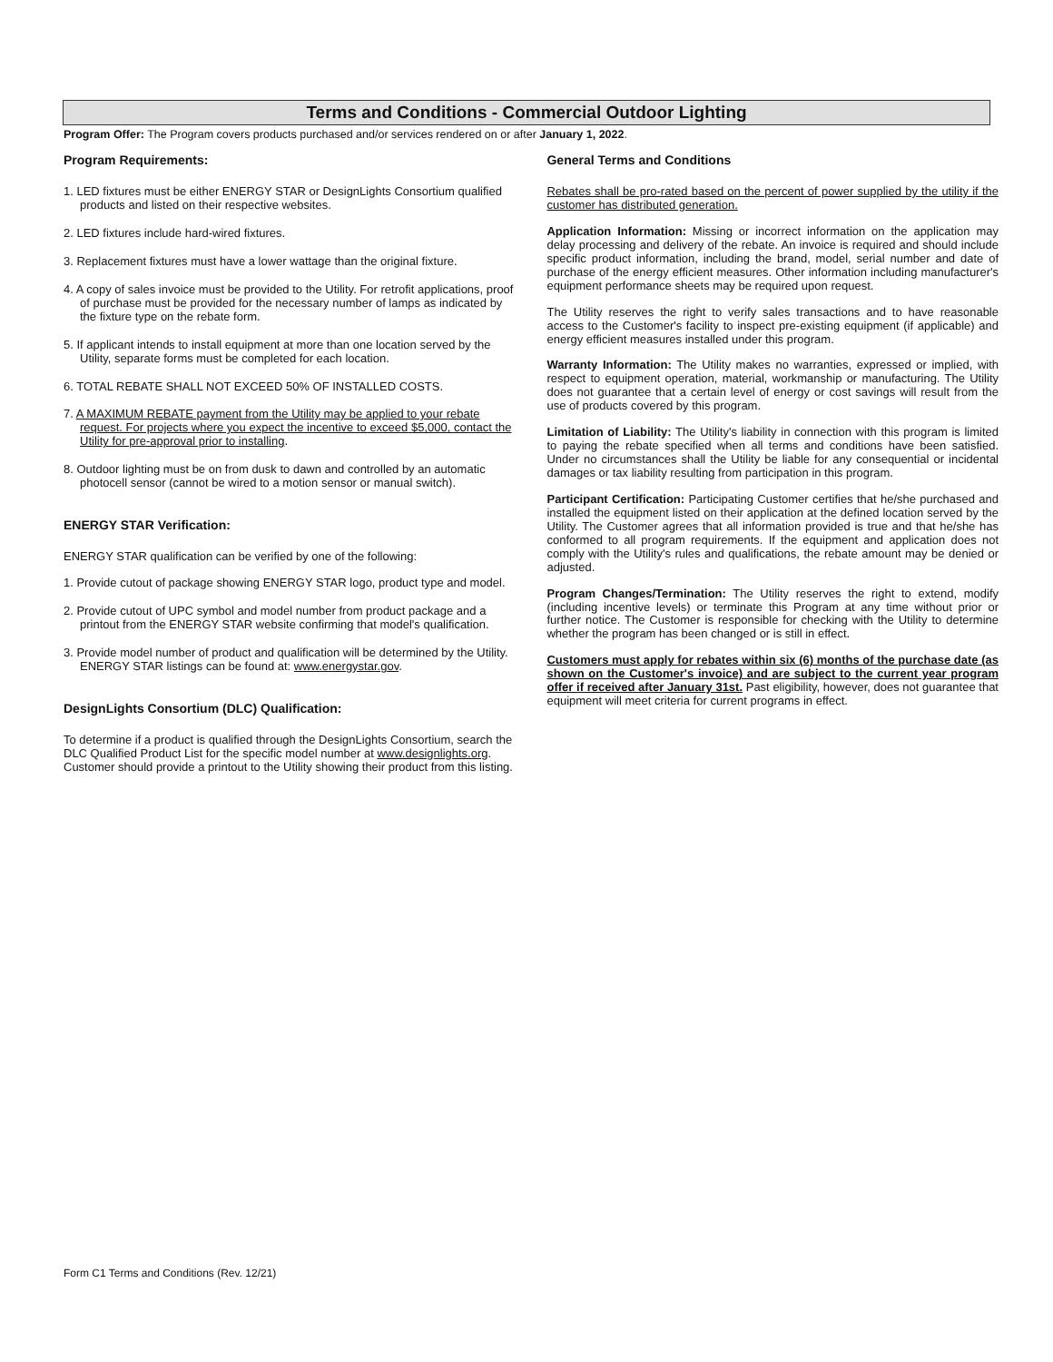Terms and Conditions - Commercial Outdoor Lighting
Program Offer: The Program covers products purchased and/or services rendered on or after January 1, 2022.
Program Requirements:
1. LED fixtures must be either ENERGY STAR or DesignLights Consortium qualified products and listed on their respective websites.
2. LED fixtures include hard-wired fixtures.
3. Replacement fixtures must have a lower wattage than the original fixture.
4. A copy of sales invoice must be provided to the Utility. For retrofit applications, proof of purchase must be provided for the necessary number of lamps as indicated by the fixture type on the rebate form.
5. If applicant intends to install equipment at more than one location served by the Utility, separate forms must be completed for each location.
6. TOTAL REBATE SHALL NOT EXCEED 50% OF INSTALLED COSTS.
7. A MAXIMUM REBATE payment from the Utility may be applied to your rebate request. For projects where you expect the incentive to exceed $5,000, contact the Utility for pre-approval prior to installing.
8. Outdoor lighting must be on from dusk to dawn and controlled by an automatic photocell sensor (cannot be wired to a motion sensor or manual switch).
ENERGY STAR Verification:
ENERGY STAR qualification can be verified by one of the following:
1. Provide cutout of package showing ENERGY STAR logo, product type and model.
2. Provide cutout of UPC symbol and model number from product package and a printout from the ENERGY STAR website confirming that model's qualification.
3. Provide model number of product and qualification will be determined by the Utility. ENERGY STAR listings can be found at: www.energystar.gov.
DesignLights Consortium (DLC) Qualification:
To determine if a product is qualified through the DesignLights Consortium, search the DLC Qualified Product List for the specific model number at www.designlights.org. Customer should provide a printout to the Utility showing their product from this listing.
General Terms and Conditions
Rebates shall be pro-rated based on the percent of power supplied by the utility if the customer has distributed generation.
Application Information: Missing or incorrect information on the application may delay processing and delivery of the rebate. An invoice is required and should include specific product information, including the brand, model, serial number and date of purchase of the energy efficient measures. Other information including manufacturer's equipment performance sheets may be required upon request.
The Utility reserves the right to verify sales transactions and to have reasonable access to the Customer's facility to inspect pre-existing equipment (if applicable) and energy efficient measures installed under this program.
Warranty Information: The Utility makes no warranties, expressed or implied, with respect to equipment operation, material, workmanship or manufacturing. The Utility does not guarantee that a certain level of energy or cost savings will result from the use of products covered by this program.
Limitation of Liability: The Utility's liability in connection with this program is limited to paying the rebate specified when all terms and conditions have been satisfied. Under no circumstances shall the Utility be liable for any consequential or incidental damages or tax liability resulting from participation in this program.
Participant Certification: Participating Customer certifies that he/she purchased and installed the equipment listed on their application at the defined location served by the Utility. The Customer agrees that all information provided is true and that he/she has conformed to all program requirements. If the equipment and application does not comply with the Utility's rules and qualifications, the rebate amount may be denied or adjusted.
Program Changes/Termination: The Utility reserves the right to extend, modify (including incentive levels) or terminate this Program at any time without prior or further notice. The Customer is responsible for checking with the Utility to determine whether the program has been changed or is still in effect.
Customers must apply for rebates within six (6) months of the purchase date (as shown on the Customer's invoice) and are subject to the current year program offer if received after January 31st. Past eligibility, however, does not guarantee that equipment will meet criteria for current programs in effect.
Form C1 Terms and Conditions (Rev. 12/21)